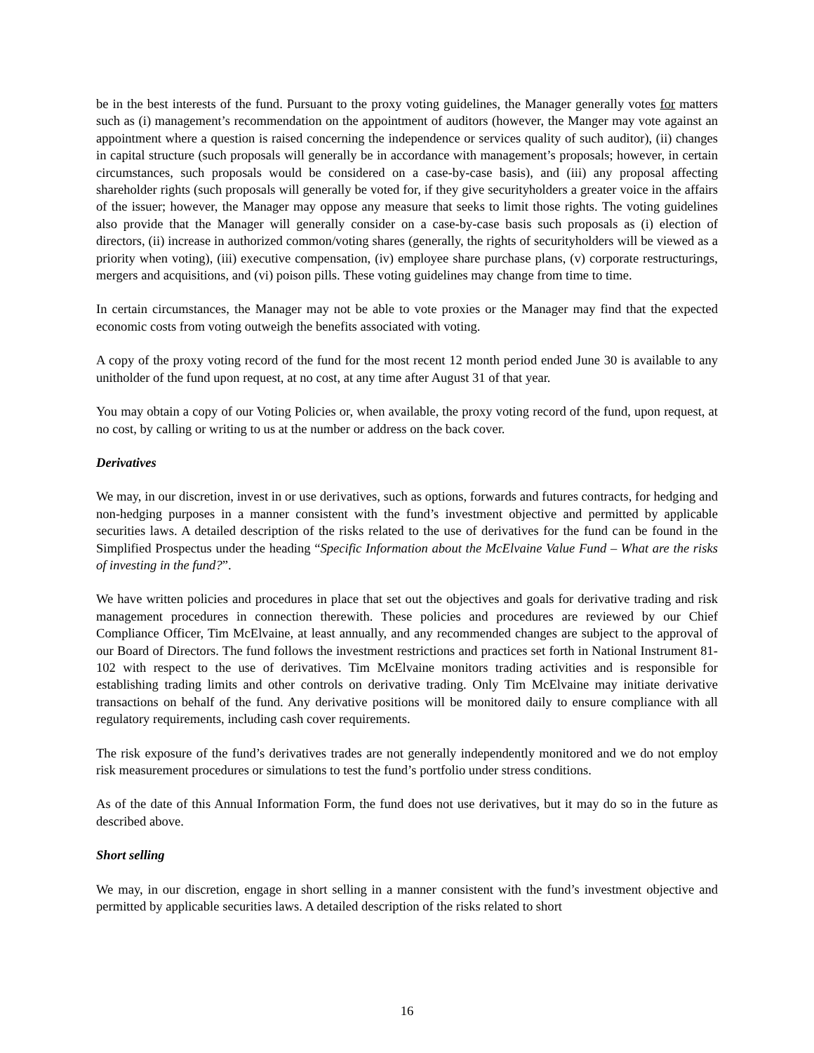be in the best interests of the fund. Pursuant to the proxy voting guidelines, the Manager generally votes for matters such as (i) management’s recommendation on the appointment of auditors (however, the Manger may vote against an appointment where a question is raised concerning the independence or services quality of such auditor), (ii) changes in capital structure (such proposals will generally be in accordance with management’s proposals; however, in certain circumstances, such proposals would be considered on a case-by-case basis), and (iii) any proposal affecting shareholder rights (such proposals will generally be voted for, if they give securityholders a greater voice in the affairs of the issuer; however, the Manager may oppose any measure that seeks to limit those rights. The voting guidelines also provide that the Manager will generally consider on a case-by-case basis such proposals as (i) election of directors, (ii) increase in authorized common/voting shares (generally, the rights of securityholders will be viewed as a priority when voting), (iii) executive compensation, (iv) employee share purchase plans, (v) corporate restructurings, mergers and acquisitions, and (vi) poison pills. These voting guidelines may change from time to time.
In certain circumstances, the Manager may not be able to vote proxies or the Manager may find that the expected economic costs from voting outweigh the benefits associated with voting.
A copy of the proxy voting record of the fund for the most recent 12 month period ended June 30 is available to any unitholder of the fund upon request, at no cost, at any time after August 31 of that year.
You may obtain a copy of our Voting Policies or, when available, the proxy voting record of the fund, upon request, at no cost, by calling or writing to us at the number or address on the back cover.
Derivatives
We may, in our discretion, invest in or use derivatives, such as options, forwards and futures contracts, for hedging and non-hedging purposes in a manner consistent with the fund’s investment objective and permitted by applicable securities laws. A detailed description of the risks related to the use of derivatives for the fund can be found in the Simplified Prospectus under the heading “Specific Information about the McElvaine Value Fund – What are the risks of investing in the fund?”.
We have written policies and procedures in place that set out the objectives and goals for derivative trading and risk management procedures in connection therewith. These policies and procedures are reviewed by our Chief Compliance Officer, Tim McElvaine, at least annually, and any recommended changes are subject to the approval of our Board of Directors. The fund follows the investment restrictions and practices set forth in National Instrument 81-102 with respect to the use of derivatives. Tim McElvaine monitors trading activities and is responsible for establishing trading limits and other controls on derivative trading. Only Tim McElvaine may initiate derivative transactions on behalf of the fund. Any derivative positions will be monitored daily to ensure compliance with all regulatory requirements, including cash cover requirements.
The risk exposure of the fund’s derivatives trades are not generally independently monitored and we do not employ risk measurement procedures or simulations to test the fund’s portfolio under stress conditions.
As of the date of this Annual Information Form, the fund does not use derivatives, but it may do so in the future as described above.
Short selling
We may, in our discretion, engage in short selling in a manner consistent with the fund’s investment objective and permitted by applicable securities laws. A detailed description of the risks related to short
16